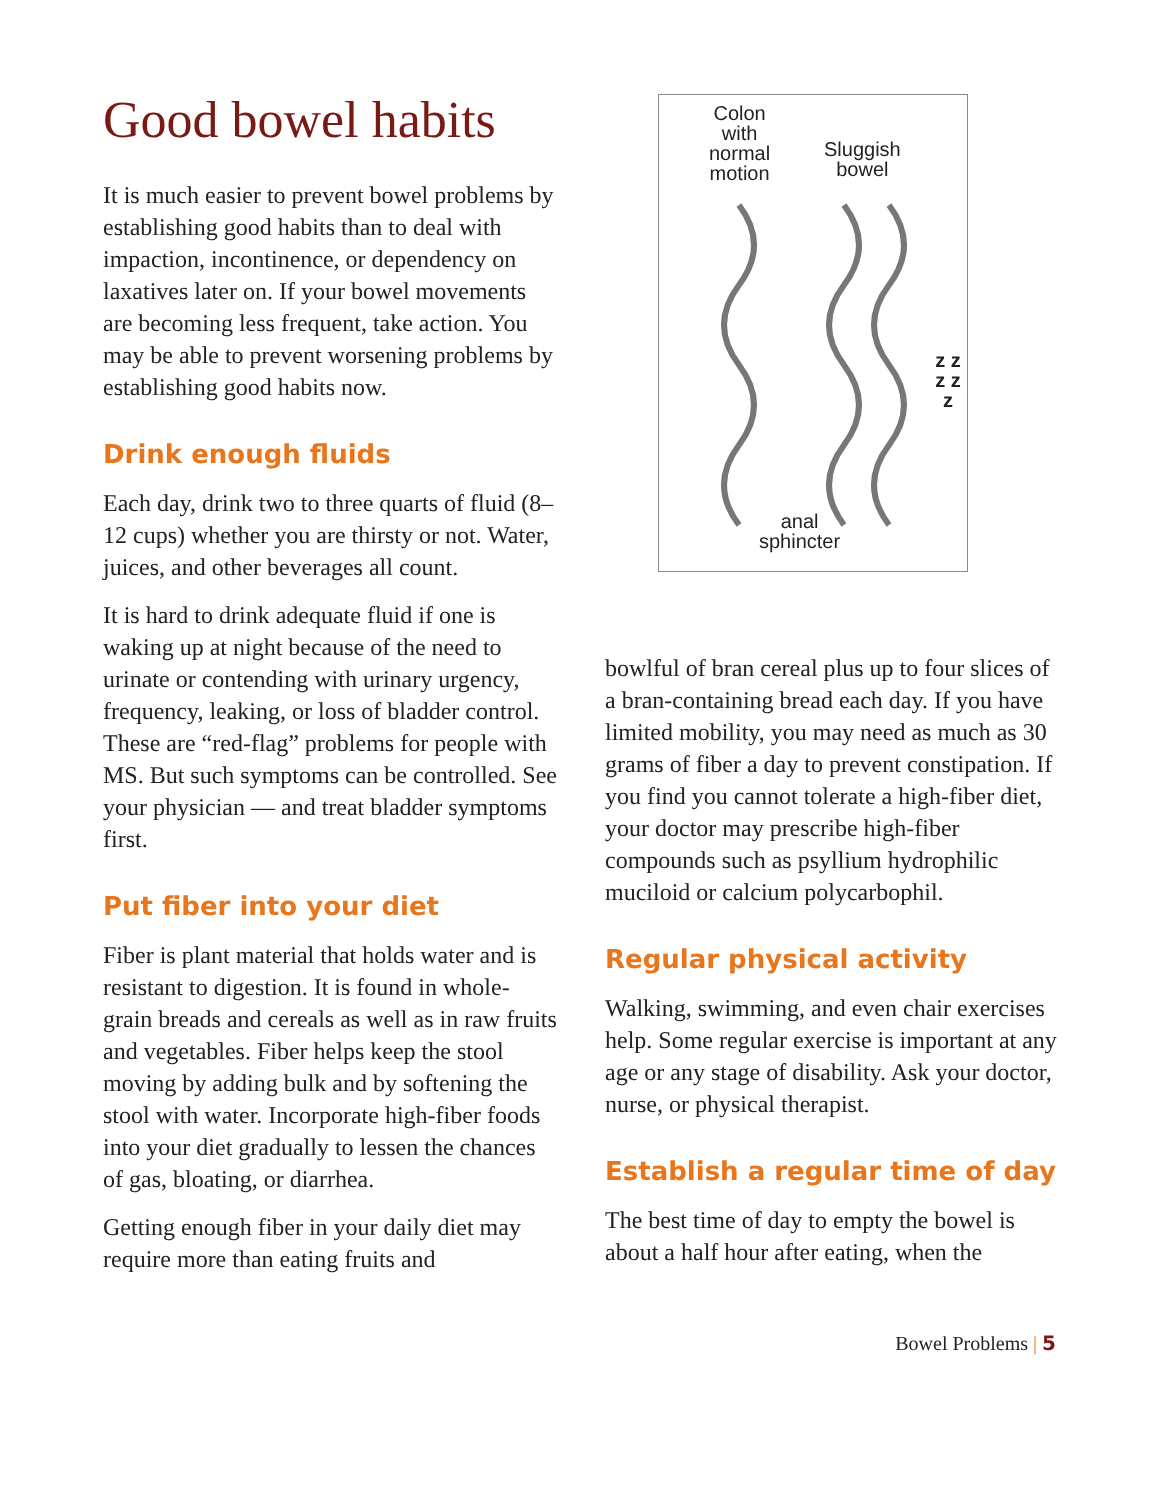Good bowel habits
It is much easier to prevent bowel problems by establishing good habits than to deal with impaction, incontinence, or dependency on laxatives later on. If your bowel movements are becoming less frequent, take action. You may be able to prevent worsening problems by establishing good habits now.
Drink enough fluids
Each day, drink two to three quarts of fluid (8–12 cups) whether you are thirsty or not. Water, juices, and other beverages all count.
It is hard to drink adequate fluid if one is waking up at night because of the need to urinate or contending with urinary urgency, frequency, leaking, or loss of bladder control. These are “red-flag” problems for people with MS. But such symptoms can be controlled. See your physician — and treat bladder symptoms first.
Put fiber into your diet
Fiber is plant material that holds water and is resistant to digestion. It is found in whole-grain breads and cereals as well as in raw fruits and vegetables. Fiber helps keep the stool moving by adding bulk and by softening the stool with water. Incorporate high-fiber foods into your diet gradually to lessen the chances of gas, bloating, or diarrhea.
Getting enough fiber in your daily diet may require more than eating fruits and
Colon
with
normal
motion
Sluggish
bowel
z z z z z
anal
sphincter
bowlful of bran cereal plus up to four slices of a bran-containing bread each day. If you have limited mobility, you may need as much as 30 grams of fiber a day to prevent constipation. If you find you cannot tolerate a high-fiber diet, your doctor may prescribe high-fiber compounds such as psyllium hydrophilic muciloid or calcium polycarbophil.
Regular physical activity
Walking, swimming, and even chair exercises help. Some regular exercise is important at any age or any stage of disability. Ask your doctor, nurse, or physical therapist.
Establish a regular time of day
The best time of day to empty the bowel is about a half hour after eating, when the
Bowel Problems | 5